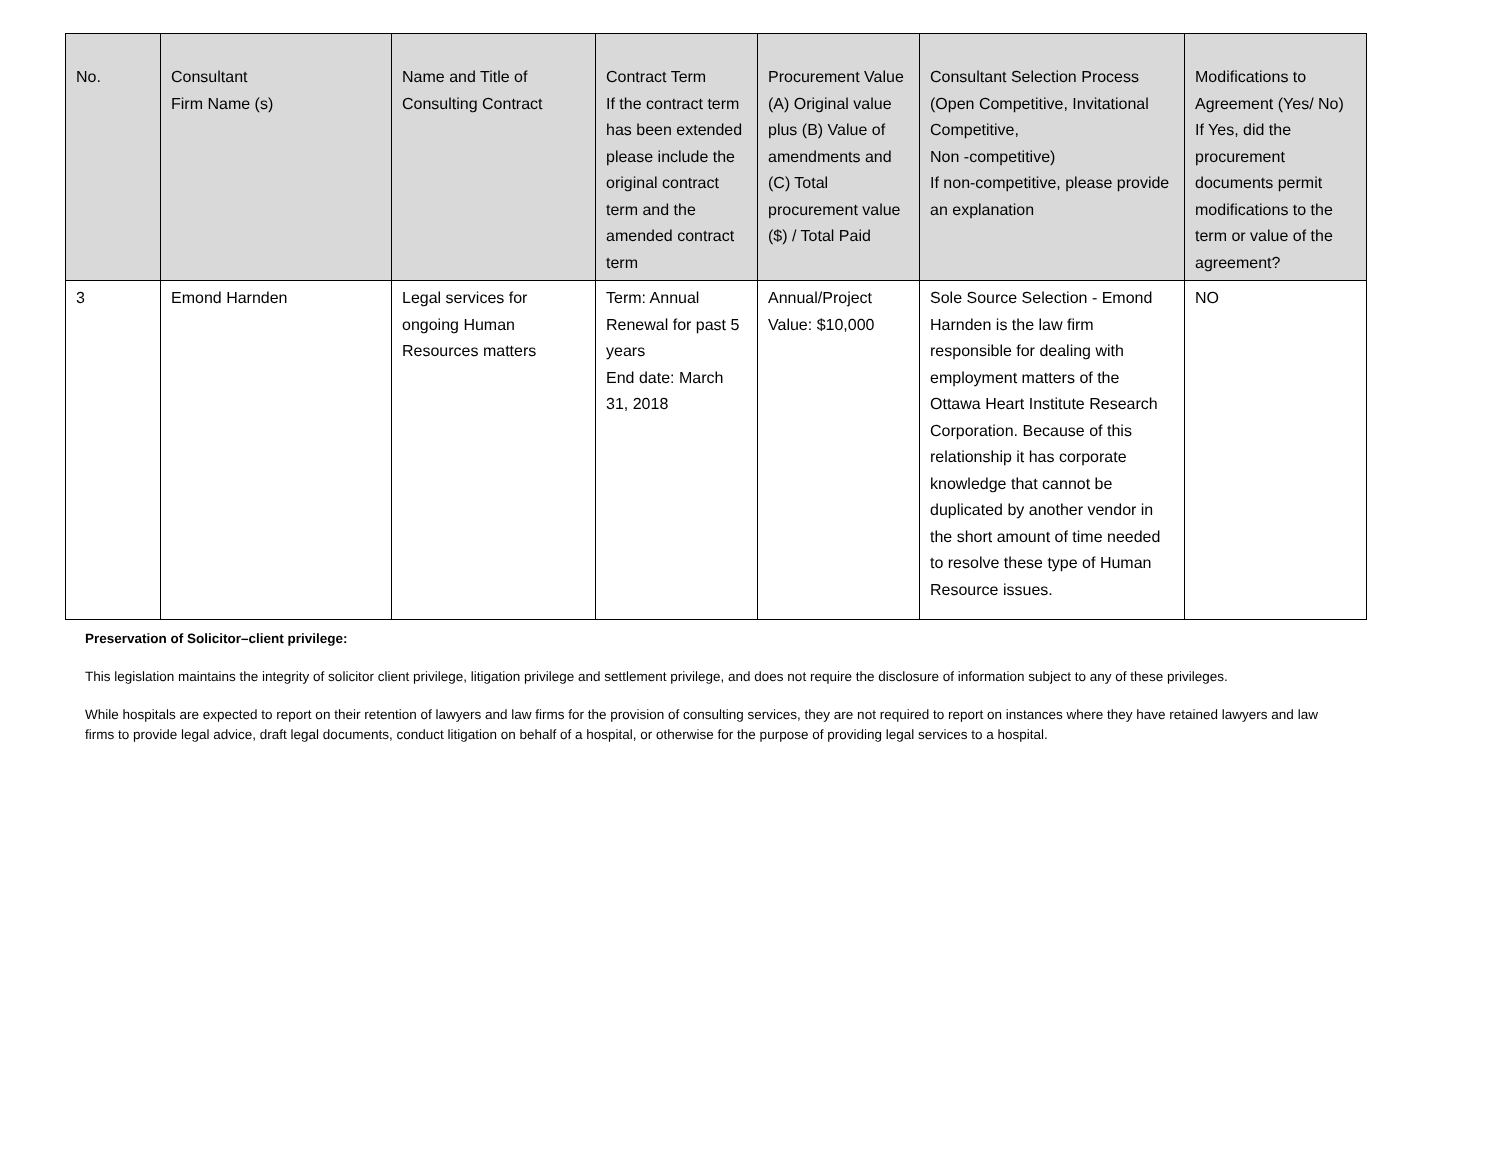| No. | Consultant Firm Name (s) | Name and Title of Consulting Contract | Contract Term If the contract term has been extended please include the original contract term and the amended contract term | Procurement Value (A) Original value plus (B) Value of amendments and (C) Total procurement value ($) / Total Paid | Consultant Selection Process (Open Competitive, Invitational Competitive, Non -competitive) If non-competitive, please provide an explanation | Modifications to Agreement (Yes/ No) If Yes, did the procurement documents permit modifications to the term or value of the agreement? |
| --- | --- | --- | --- | --- | --- | --- |
| 3 | Emond Harnden | Legal services for ongoing Human Resources matters | Term: Annual Renewal for past 5 years End date: March 31, 2018 | Annual/Project Value: $10,000 | Sole Source Selection - Emond Harnden is the law firm responsible for dealing with employment matters of the Ottawa Heart Institute Research Corporation. Because of this relationship it has corporate knowledge that cannot be duplicated by another vendor in the short amount of time needed to resolve these type of Human Resource issues. | NO |
Preservation of Solicitor–client privilege:
This legislation maintains the integrity of solicitor client privilege, litigation privilege and settlement privilege, and does not require the disclosure of information subject to any of these privileges.
While hospitals are expected to report on their retention of lawyers and law firms for the provision of consulting services, they are not required to report on instances where they have retained lawyers and law firms to provide legal advice, draft legal documents, conduct litigation on behalf of a hospital, or otherwise for the purpose of providing legal services to a hospital.